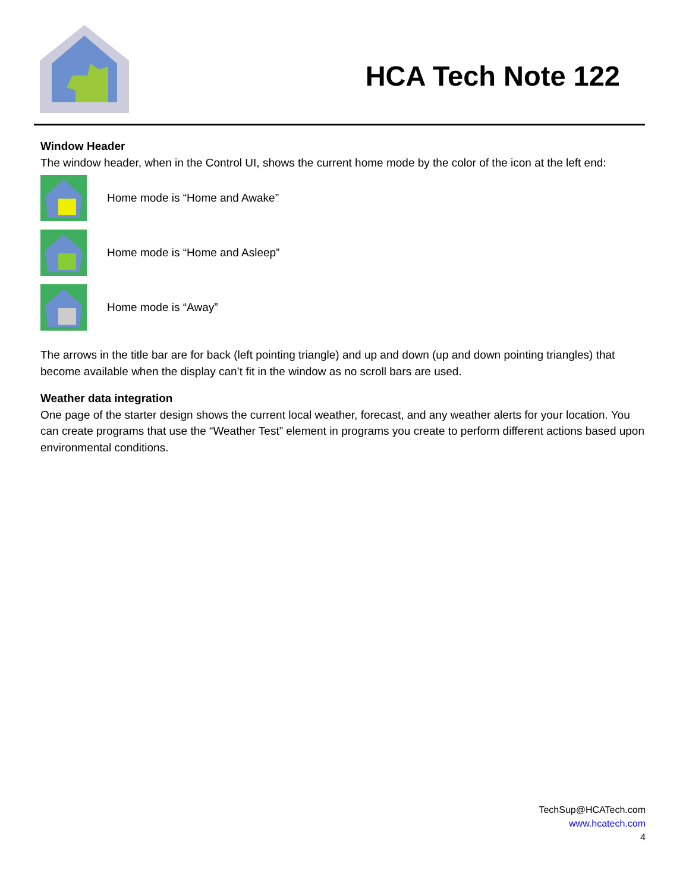HCA Tech Note 122
Window Header
The window header, when in the Control UI, shows the current home mode by the color of the icon at the left end:
Home mode is “Home and Awake”
Home mode is “Home and Asleep”
Home mode is “Away”
The arrows in the title bar are for back (left pointing triangle) and up and down (up and down pointing triangles) that become available when the display can’t fit in the window as no scroll bars are used.
Weather data integration
One page of the starter design shows the current local weather, forecast, and any weather alerts for your location. You can create programs that use the “Weather Test” element in programs you create to perform different actions based upon environmental conditions.
TechSup@HCATech.com
www.hcatech.com
4